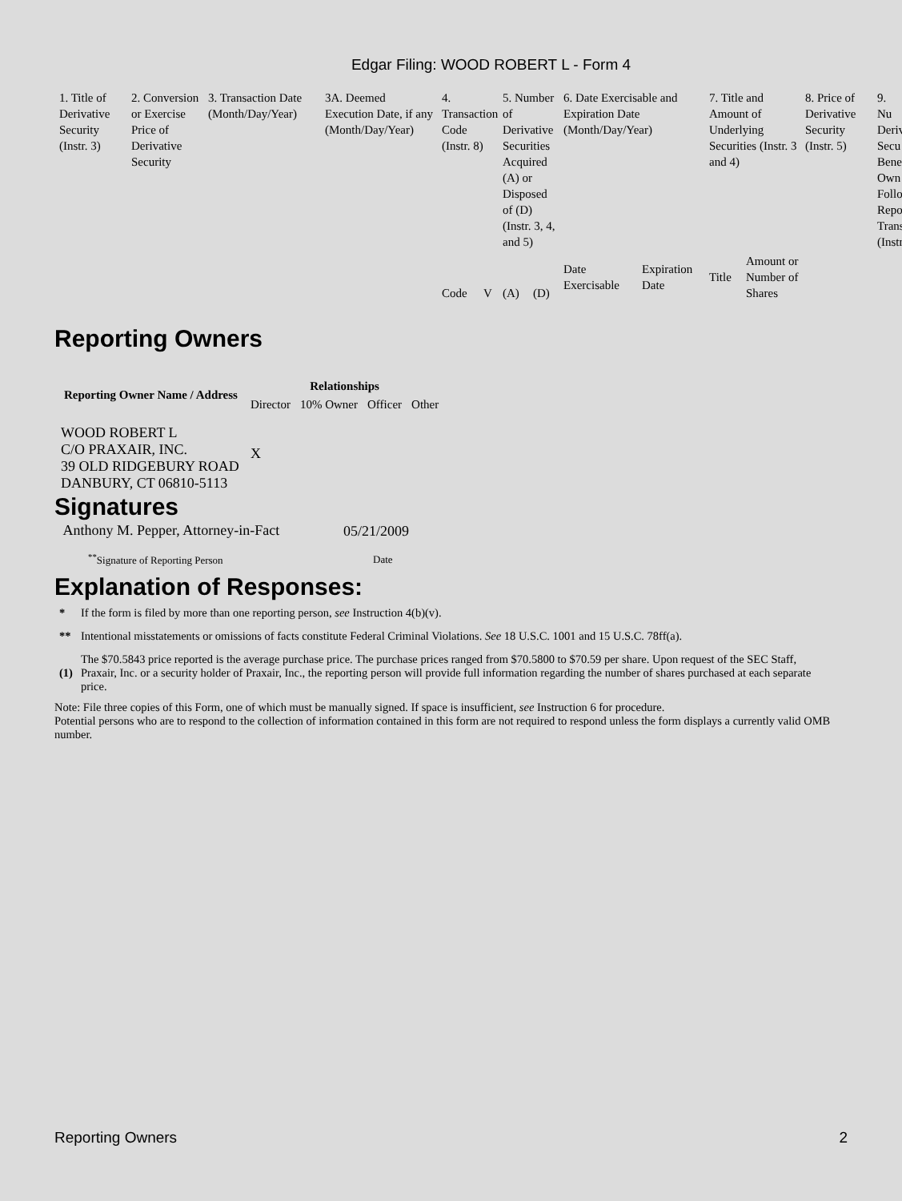Edgar Filing: WOOD ROBERT L - Form 4
| 1. Title of Derivative Security (Instr. 3) | 2. Conversion or Exercise Price of Derivative Security | 3. Transaction Date (Month/Day/Year) | 3A. Deemed Execution Date, if any (Month/Day/Year) | 4. Transaction Code (Instr. 8) | | 5. Number of Derivative Securities Acquired (A) or Disposed of (D) (Instr. 3, 4, and 5) | | 6. Date Exercisable and Expiration Date (Month/Day/Year) | | 7. Title and Amount of Underlying Securities (Instr. 3 and 4) | | 8. Price of Derivative Security (Instr. 5) | 9. Nu Deriv Secu Bene Own Follo Repo Trans (Instr |
| --- | --- | --- | --- | --- | --- | --- | --- | --- | --- | --- | --- | --- | --- |
| | | | | Code | V | (A) | (D) | Date Exercisable | Expiration Date | Title | Amount or Number of Shares | | |
Reporting Owners
| Reporting Owner Name / Address | Relationships | | | |
| --- | --- | --- | --- | --- |
| | Director | 10% Owner | Officer | Other |
| WOOD ROBERT L C/O PRAXAIR, INC. 39 OLD RIDGEBURY ROAD DANBURY, CT 06810-5113 | X | | | |
Signatures
| Anthony M. Pepper, Attorney-in-Fact | 05/21/2009 |
| <sup>**</sup> Signature of Reporting Person | Date |
Explanation of Responses:
| * | If the form is filed by more than one reporting person, see Instruction 4(b)(v). |
| ** | Intentional misstatements or omissions of facts constitute Federal Criminal Violations. See 18 U.S.C. 1001 and 15 U.S.C. 78ff(a). |
| (1) | The $70.5843 price reported is the average purchase price. The purchase prices ranged from $70.5800 to $70.59 per share. Upon request of the SEC Staff, Praxair, Inc. or a security holder of Praxair, Inc., the reporting person will provide full information regarding the number of shares purchased at each separate price. |
Note: File three copies of this Form, one of which must be manually signed. If space is insufficient, see Instruction 6 for procedure.
Potential persons who are to respond to the collection of information contained in this form are not required to respond unless the form displays a currently valid OMB number.
Reporting Owners 2